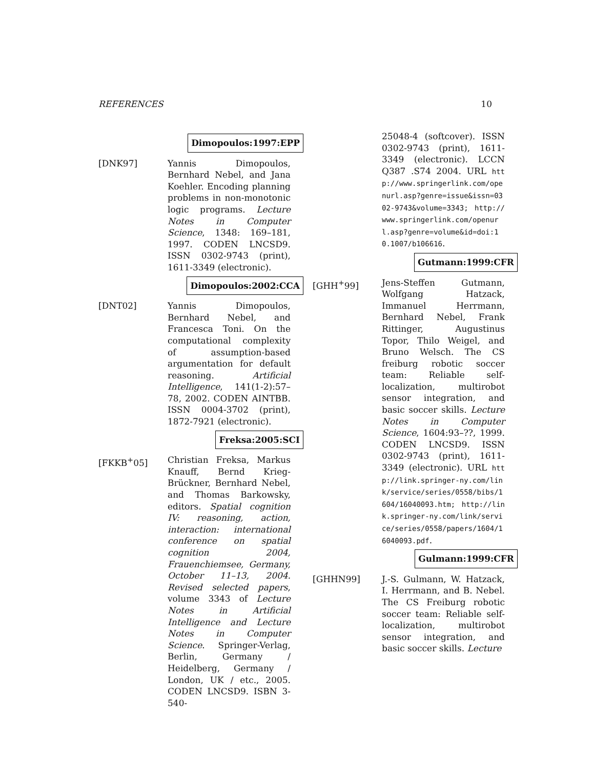REFERENCES 10
Dimopoulos:1997:EPP
[DNK97] Yannis Dimopoulos, Bernhard Nebel, and Jana Koehler. Encoding planning problems in non-monotonic logic programs. Lecture Notes in Computer Science, 1348: 169–181, 1997. CODEN LNCSD9. ISSN 0302-9743 (print), 1611-3349 (electronic).
Dimopoulos:2002:CCA
[DNT02] Yannis Dimopoulos, Bernhard Nebel, and Francesca Toni. On the computational complexity of assumption-based argumentation for default reasoning. Artificial Intelligence, 141(1-2):57–78, 2002. CODEN AINTBB. ISSN 0004-3702 (print), 1872-7921 (electronic).
Freksa:2005:SCI
[FKKB<sup>+</sup>05] Christian Freksa, Markus Knauff, Bernd Krieg-Brückner, Bernhard Nebel, and Thomas Barkowsky, editors. Spatial cognition IV: reasoning, action, interaction: international conference on spatial cognition 2004, Frauenchiemsee, Germany, October 11–13, 2004. Revised selected papers, volume 3343 of Lecture Notes in Artificial Intelligence and Lecture Notes in Computer Science. Springer-Verlag, Berlin, Germany / Heidelberg, Germany / London, UK / etc., 2005. CODEN LNCSD9. ISBN 3-540-
25048-4 (softcover). ISSN 0302-9743 (print), 1611-3349 (electronic). LCCN Q387 .S74 2004. URL http://www.springerlink.com/openurl.asp?genre=issue&issn=0302-9743&volume=3343; http://www.springerlink.com/openurl.asp?genre=volume&id=doi:10.1007/b106616.
Gutmann:1999:CFR
[GHH<sup>+</sup>99] Jens-Steffen Gutmann, Wolfgang Hatzack, Immanuel Herrmann, Bernhard Nebel, Frank Rittinger, Augustinus Topor, Thilo Weigel, and Bruno Welsch. The CS freiburg robotic soccer team: Reliable self-localization, multirobot sensor integration, and basic soccer skills. Lecture Notes in Computer Science, 1604:93–??, 1999. CODEN LNCSD9. ISSN 0302-9743 (print), 1611-3349 (electronic). URL http://link.springer-ny.com/link/service/series/0558/bibs/1604/16040093.htm; http://link.springer-ny.com/link/service/series/0558/papers/1604/16040093.pdf.
Gulmann:1999:CFR
[GHHN99] J.-S. Gulmann, W. Hatzack, I. Herrmann, and B. Nebel. The CS Freiburg robotic soccer team: Reliable self-localization, multirobot sensor integration, and basic soccer skills. Lecture